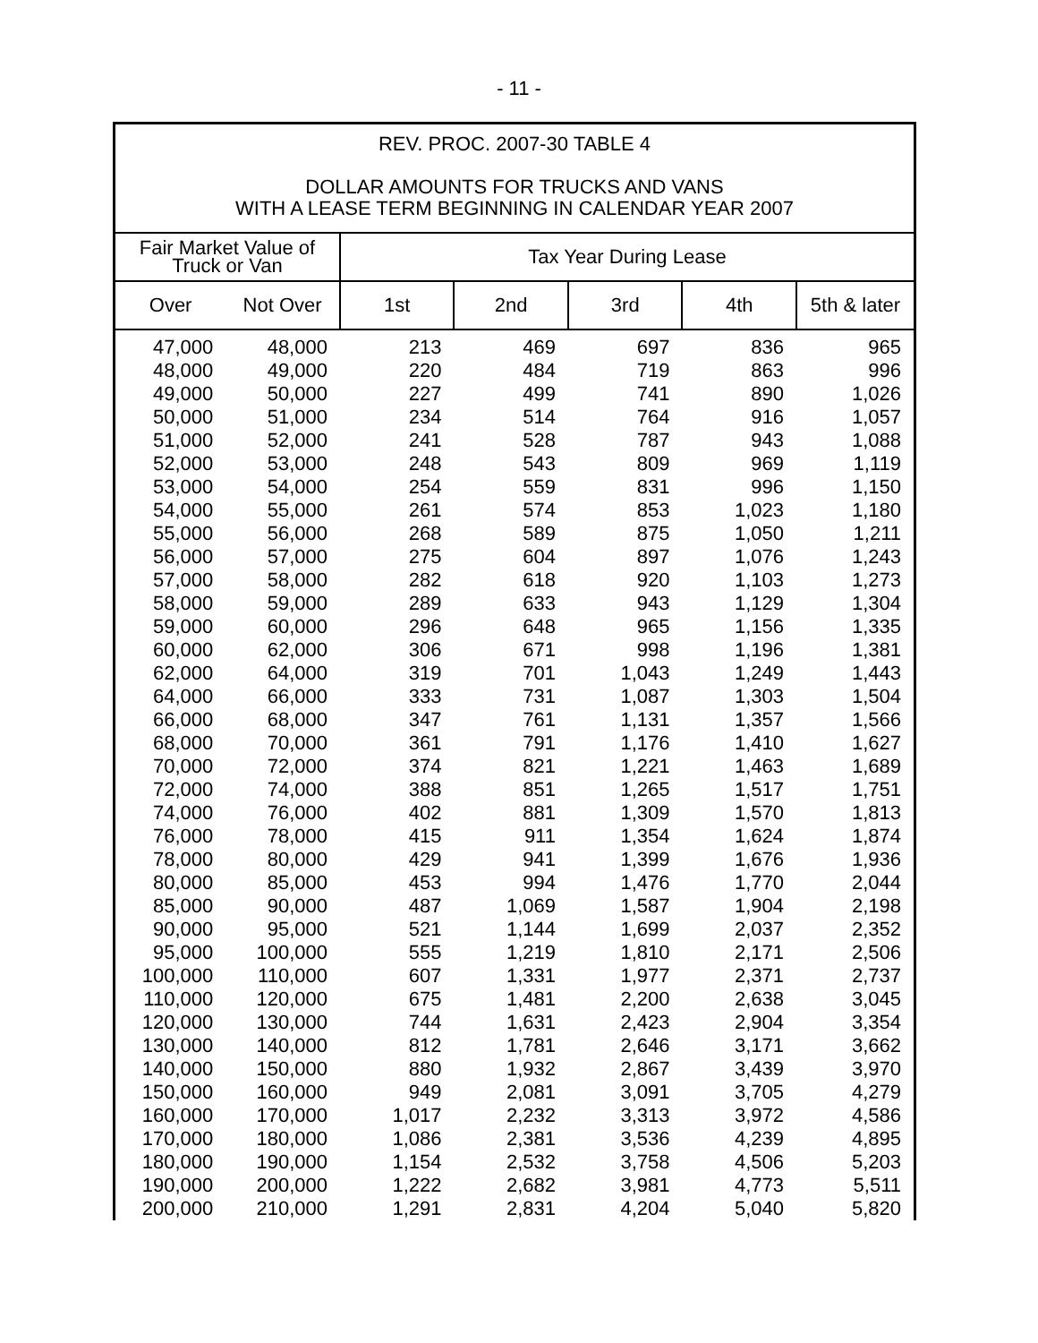- 11 -
| REV. PROC. 2007-30 TABLE 4 DOLLAR AMOUNTS FOR TRUCKS AND VANS WITH A LEASE TERM BEGINNING IN CALENDAR YEAR 2007 | | | | | | |
| Fair Market Value of Truck or Van | | Tax Year During Lease | | | | |
| Over | Not Over | 1st | 2nd | 3rd | 4th | 5th & later |
| 47,000 | 48,000 | 213 | 469 | 697 | 836 | 965 |
| 48,000 | 49,000 | 220 | 484 | 719 | 863 | 996 |
| 49,000 | 50,000 | 227 | 499 | 741 | 890 | 1,026 |
| 50,000 | 51,000 | 234 | 514 | 764 | 916 | 1,057 |
| 51,000 | 52,000 | 241 | 528 | 787 | 943 | 1,088 |
| 52,000 | 53,000 | 248 | 543 | 809 | 969 | 1,119 |
| 53,000 | 54,000 | 254 | 559 | 831 | 996 | 1,150 |
| 54,000 | 55,000 | 261 | 574 | 853 | 1,023 | 1,180 |
| 55,000 | 56,000 | 268 | 589 | 875 | 1,050 | 1,211 |
| 56,000 | 57,000 | 275 | 604 | 897 | 1,076 | 1,243 |
| 57,000 | 58,000 | 282 | 618 | 920 | 1,103 | 1,273 |
| 58,000 | 59,000 | 289 | 633 | 943 | 1,129 | 1,304 |
| 59,000 | 60,000 | 296 | 648 | 965 | 1,156 | 1,335 |
| 60,000 | 62,000 | 306 | 671 | 998 | 1,196 | 1,381 |
| 62,000 | 64,000 | 319 | 701 | 1,043 | 1,249 | 1,443 |
| 64,000 | 66,000 | 333 | 731 | 1,087 | 1,303 | 1,504 |
| 66,000 | 68,000 | 347 | 761 | 1,131 | 1,357 | 1,566 |
| 68,000 | 70,000 | 361 | 791 | 1,176 | 1,410 | 1,627 |
| 70,000 | 72,000 | 374 | 821 | 1,221 | 1,463 | 1,689 |
| 72,000 | 74,000 | 388 | 851 | 1,265 | 1,517 | 1,751 |
| 74,000 | 76,000 | 402 | 881 | 1,309 | 1,570 | 1,813 |
| 76,000 | 78,000 | 415 | 911 | 1,354 | 1,624 | 1,874 |
| 78,000 | 80,000 | 429 | 941 | 1,399 | 1,676 | 1,936 |
| 80,000 | 85,000 | 453 | 994 | 1,476 | 1,770 | 2,044 |
| 85,000 | 90,000 | 487 | 1,069 | 1,587 | 1,904 | 2,198 |
| 90,000 | 95,000 | 521 | 1,144 | 1,699 | 2,037 | 2,352 |
| 95,000 | 100,000 | 555 | 1,219 | 1,810 | 2,171 | 2,506 |
| 100,000 | 110,000 | 607 | 1,331 | 1,977 | 2,371 | 2,737 |
| 110,000 | 120,000 | 675 | 1,481 | 2,200 | 2,638 | 3,045 |
| 120,000 | 130,000 | 744 | 1,631 | 2,423 | 2,904 | 3,354 |
| 130,000 | 140,000 | 812 | 1,781 | 2,646 | 3,171 | 3,662 |
| 140,000 | 150,000 | 880 | 1,932 | 2,867 | 3,439 | 3,970 |
| 150,000 | 160,000 | 949 | 2,081 | 3,091 | 3,705 | 4,279 |
| 160,000 | 170,000 | 1,017 | 2,232 | 3,313 | 3,972 | 4,586 |
| 170,000 | 180,000 | 1,086 | 2,381 | 3,536 | 4,239 | 4,895 |
| 180,000 | 190,000 | 1,154 | 2,532 | 3,758 | 4,506 | 5,203 |
| 190,000 | 200,000 | 1,222 | 2,682 | 3,981 | 4,773 | 5,511 |
| 200,000 | 210,000 | 1,291 | 2,831 | 4,204 | 5,040 | 5,820 |